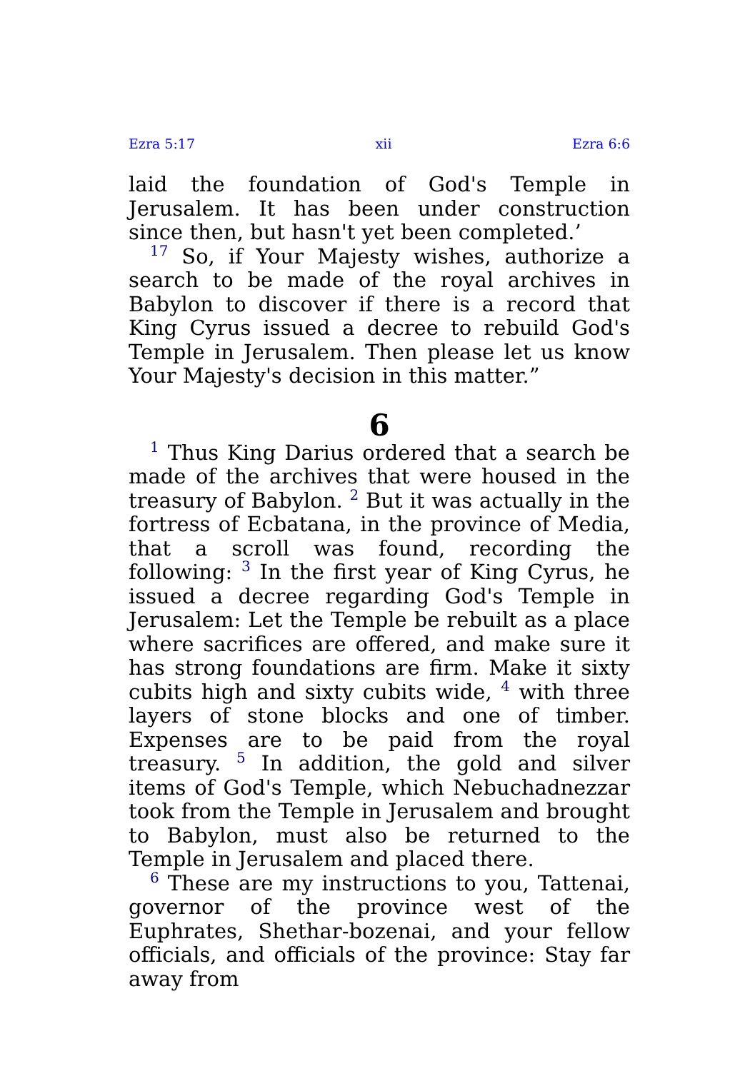Ezra 5:17 xii Ezra 6:6
laid the foundation of God's Temple in Jerusalem. It has been under construction since then, but hasn't yet been completed.’
<sup>17</sup> So, if Your Majesty wishes, authorize a search to be made of the royal archives in Babylon to discover if there is a record that King Cyrus issued a decree to rebuild God's Temple in Jerusalem. Then please let us know Your Majesty's decision in this matter.”
6
<sup>1</sup> Thus King Darius ordered that a search be made of the archives that were housed in the treasury of Babylon. <sup>2</sup> But it was actually in the fortress of Ecbatana, in the province of Media, that a scroll was found, recording the following: <sup>3</sup> In the first year of King Cyrus, he issued a decree regarding God's Temple in Jerusalem: Let the Temple be rebuilt as a place where sacrifices are offered, and make sure it has strong foundations are firm. Make it sixty cubits high and sixty cubits wide, <sup>4</sup> with three layers of stone blocks and one of timber. Expenses are to be paid from the royal treasury. <sup>5</sup> In addition, the gold and silver items of God's Temple, which Nebuchadnezzar took from the Temple in Jerusalem and brought to Babylon, must also be returned to the Temple in Jerusalem and placed there.
<sup>6</sup> These are my instructions to you, Tattenai, governor of the province west of the Euphrates, Shethar-bozenai, and your fellow officials, and officials of the province: Stay far away from